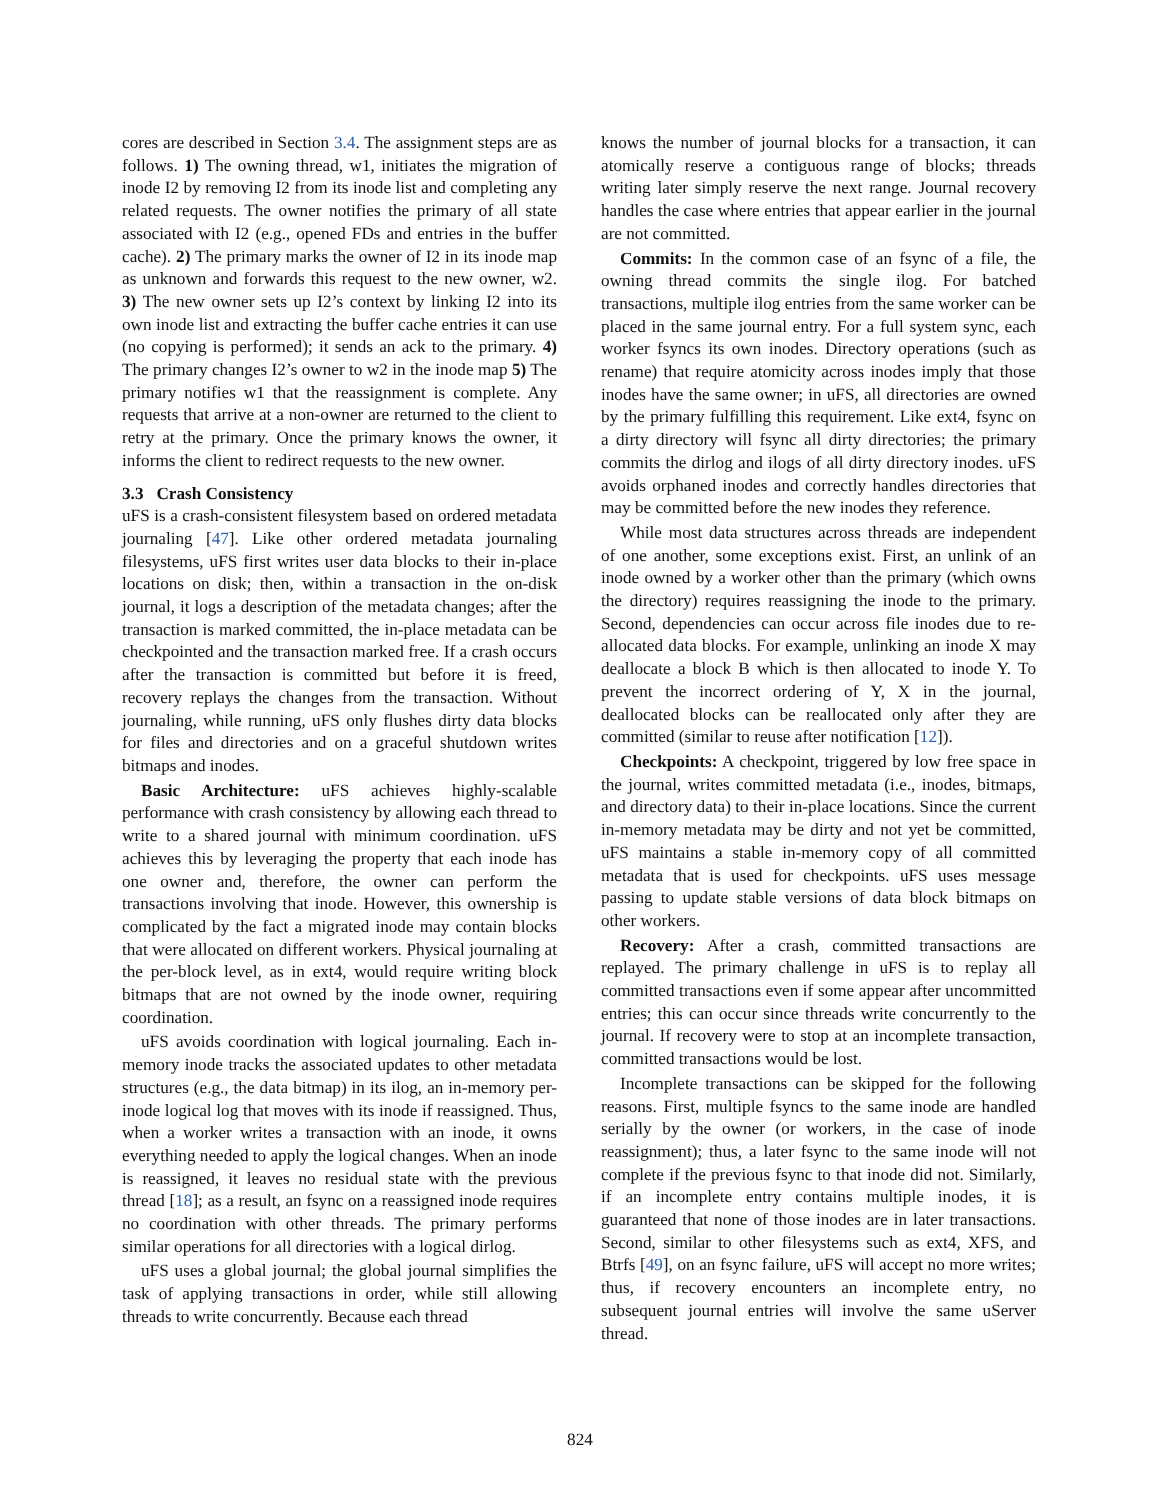cores are described in Section 3.4. The assignment steps are as follows. 1) The owning thread, w1, initiates the migration of inode I2 by removing I2 from its inode list and completing any related requests. The owner notifies the primary of all state associated with I2 (e.g., opened FDs and entries in the buffer cache). 2) The primary marks the owner of I2 in its inode map as unknown and forwards this request to the new owner, w2. 3) The new owner sets up I2’s context by linking I2 into its own inode list and extracting the buffer cache entries it can use (no copying is performed); it sends an ack to the primary. 4) The primary changes I2’s owner to w2 in the inode map 5) The primary notifies w1 that the reassignment is complete. Any requests that arrive at a non-owner are returned to the client to retry at the primary. Once the primary knows the owner, it informs the client to redirect requests to the new owner.
3.3 Crash Consistency
uFS is a crash-consistent filesystem based on ordered metadata journaling [47]. Like other ordered metadata journaling filesystems, uFS first writes user data blocks to their in-place locations on disk; then, within a transaction in the on-disk journal, it logs a description of the metadata changes; after the transaction is marked committed, the in-place metadata can be checkpointed and the transaction marked free. If a crash occurs after the transaction is committed but before it is freed, recovery replays the changes from the transaction. Without journaling, while running, uFS only flushes dirty data blocks for files and directories and on a graceful shutdown writes bitmaps and inodes.
Basic Architecture: uFS achieves highly-scalable performance with crash consistency by allowing each thread to write to a shared journal with minimum coordination. uFS achieves this by leveraging the property that each inode has one owner and, therefore, the owner can perform the transactions involving that inode. However, this ownership is complicated by the fact a migrated inode may contain blocks that were allocated on different workers. Physical journaling at the per-block level, as in ext4, would require writing block bitmaps that are not owned by the inode owner, requiring coordination.
uFS avoids coordination with logical journaling. Each in-memory inode tracks the associated updates to other metadata structures (e.g., the data bitmap) in its ilog, an in-memory per-inode logical log that moves with its inode if reassigned. Thus, when a worker writes a transaction with an inode, it owns everything needed to apply the logical changes. When an inode is reassigned, it leaves no residual state with the previous thread [18]; as a result, an fsync on a reassigned inode requires no coordination with other threads. The primary performs similar operations for all directories with a logical dirlog.
uFS uses a global journal; the global journal simplifies the task of applying transactions in order, while still allowing threads to write concurrently. Because each thread
knows the number of journal blocks for a transaction, it can atomically reserve a contiguous range of blocks; threads writing later simply reserve the next range. Journal recovery handles the case where entries that appear earlier in the journal are not committed.
Commits: In the common case of an fsync of a file, the owning thread commits the single ilog. For batched transactions, multiple ilog entries from the same worker can be placed in the same journal entry. For a full system sync, each worker fsyncs its own inodes. Directory operations (such as rename) that require atomicity across inodes imply that those inodes have the same owner; in uFS, all directories are owned by the primary fulfilling this requirement. Like ext4, fsync on a dirty directory will fsync all dirty directories; the primary commits the dirlog and ilogs of all dirty directory inodes. uFS avoids orphaned inodes and correctly handles directories that may be committed before the new inodes they reference.
While most data structures across threads are independent of one another, some exceptions exist. First, an unlink of an inode owned by a worker other than the primary (which owns the directory) requires reassigning the inode to the primary. Second, dependencies can occur across file inodes due to re-allocated data blocks. For example, unlinking an inode X may deallocate a block B which is then allocated to inode Y. To prevent the incorrect ordering of Y, X in the journal, deallocated blocks can be reallocated only after they are committed (similar to reuse after notification [12]).
Checkpoints: A checkpoint, triggered by low free space in the journal, writes committed metadata (i.e., inodes, bitmaps, and directory data) to their in-place locations. Since the current in-memory metadata may be dirty and not yet be committed, uFS maintains a stable in-memory copy of all committed metadata that is used for checkpoints. uFS uses message passing to update stable versions of data block bitmaps on other workers.
Recovery: After a crash, committed transactions are replayed. The primary challenge in uFS is to replay all committed transactions even if some appear after uncommitted entries; this can occur since threads write concurrently to the journal. If recovery were to stop at an incomplete transaction, committed transactions would be lost.
Incomplete transactions can be skipped for the following reasons. First, multiple fsyncs to the same inode are handled serially by the owner (or workers, in the case of inode reassignment); thus, a later fsync to the same inode will not complete if the previous fsync to that inode did not. Similarly, if an incomplete entry contains multiple inodes, it is guaranteed that none of those inodes are in later transactions. Second, similar to other filesystems such as ext4, XFS, and Btrfs [49], on an fsync failure, uFS will accept no more writes; thus, if recovery encounters an incomplete entry, no subsequent journal entries will involve the same uServer thread.
824